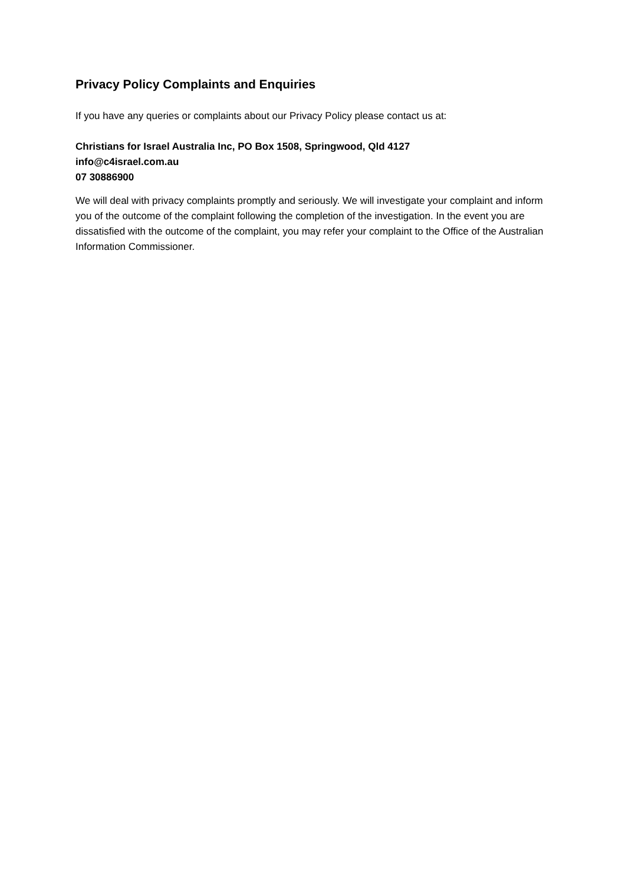Privacy Policy Complaints and Enquiries
If you have any queries or complaints about our Privacy Policy please contact us at:
Christians for Israel Australia Inc, PO Box 1508, Springwood, Qld 4127
info@c4israel.com.au
07 30886900
We will deal with privacy complaints promptly and seriously. We will investigate your complaint and inform you of the outcome of the complaint following the completion of the investigation. In the event you are dissatisfied with the outcome of the complaint, you may refer your complaint to the Office of the Australian Information Commissioner.